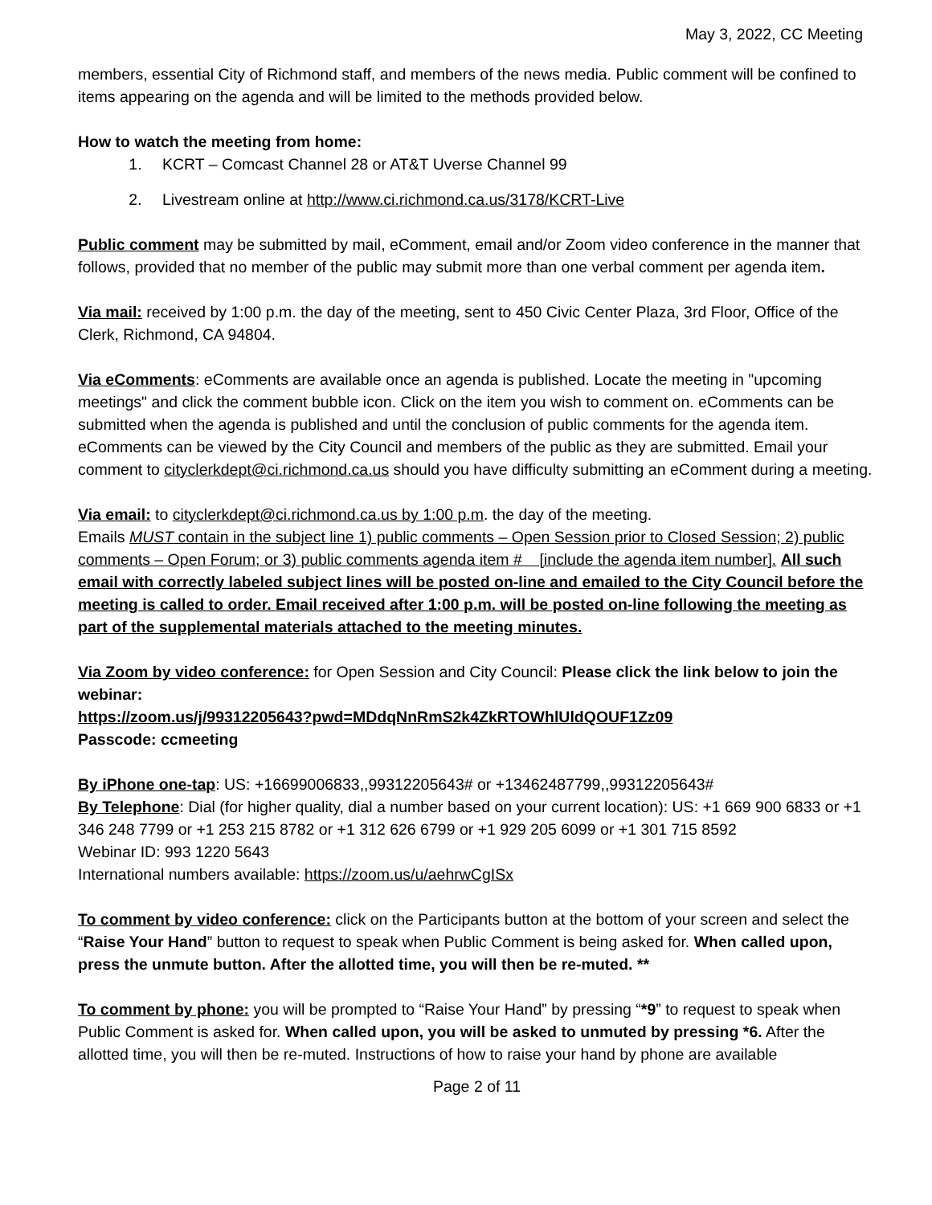May 3, 2022, CC Meeting
members, essential City of Richmond staff, and members of the news media. Public comment will be confined to items appearing on the agenda and will be limited to the methods provided below.
How to watch the meeting from home:
1. KCRT – Comcast Channel 28 or AT&T Uverse Channel 99
2. Livestream online at http://www.ci.richmond.ca.us/3178/KCRT-Live
Public comment may be submitted by mail, eComment, email and/or Zoom video conference in the manner that follows, provided that no member of the public may submit more than one verbal comment per agenda item.
Via mail: received by 1:00 p.m. the day of the meeting, sent to 450 Civic Center Plaza, 3rd Floor, Office of the Clerk, Richmond, CA 94804.
Via eComments: eComments are available once an agenda is published. Locate the meeting in "upcoming meetings" and click the comment bubble icon. Click on the item you wish to comment on. eComments can be submitted when the agenda is published and until the conclusion of public comments for the agenda item. eComments can be viewed by the City Council and members of the public as they are submitted. Email your comment to cityclerkdept@ci.richmond.ca.us should you have difficulty submitting an eComment during a meeting.
Via email: to cityclerkdept@ci.richmond.ca.us by 1:00 p.m. the day of the meeting.
Emails MUST contain in the subject line 1) public comments – Open Session prior to Closed Session; 2) public comments – Open Forum; or 3) public comments agenda item # [include the agenda item number]. All such email with correctly labeled subject lines will be posted on-line and emailed to the City Council before the meeting is called to order. Email received after 1:00 p.m. will be posted on-line following the meeting as part of the supplemental materials attached to the meeting minutes.
Via Zoom by video conference: for Open Session and City Council: Please click the link below to join the webinar:
https://zoom.us/j/99312205643?pwd=MDdqNnRmS2k4ZkRTOWhlUldQOUF1Zz09
Passcode: ccmeeting
By iPhone one-tap: US: +16699006833,,99312205643# or +13462487799,,99312205643#
By Telephone: Dial (for higher quality, dial a number based on your current location): US: +1 669 900 6833 or +1 346 248 7799 or +1 253 215 8782 or +1 312 626 6799 or +1 929 205 6099 or +1 301 715 8592
Webinar ID: 993 1220 5643
International numbers available: https://zoom.us/u/aehrwCgISx
To comment by video conference: click on the Participants button at the bottom of your screen and select the “Raise Your Hand” button to request to speak when Public Comment is being asked for. When called upon, press the unmute button. After the allotted time, you will then be re-muted. **
To comment by phone: you will be prompted to “Raise Your Hand” by pressing “*9” to request to speak when Public Comment is asked for. When called upon, you will be asked to unmuted by pressing *6. After the allotted time, you will then be re-muted. Instructions of how to raise your hand by phone are available
Page 2 of 11